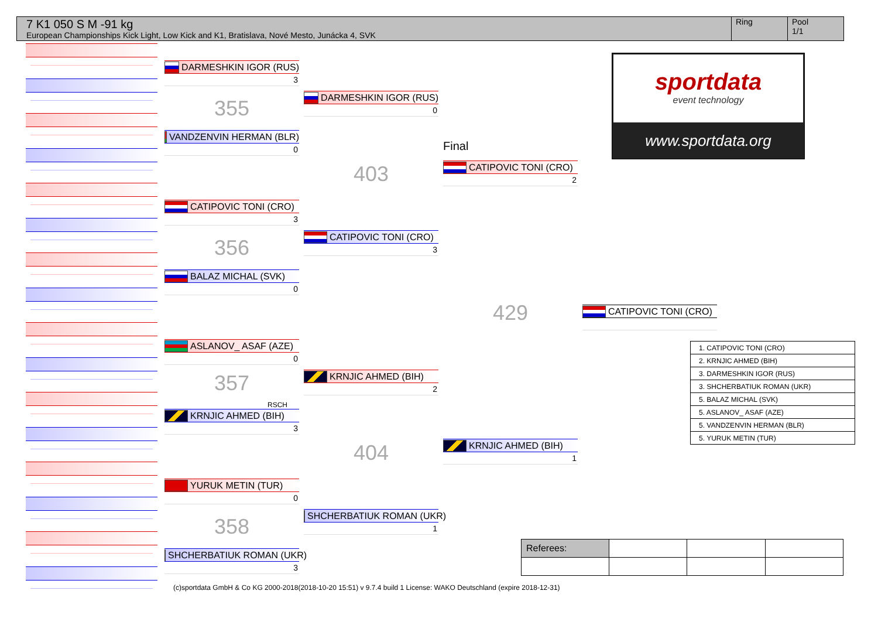7 K1 050 S M -91 kg
European Championships Kick Light, Low Kick and K1, Bratislava, Nové Mesto, Junácka 4, SVK
Ring Pool
1/1
DARMESHKIN IGOR (RUS)
3
355
VANDZENVIN HERMAN (BLR)
0
CATIPOVIC TONI (CRO)
3
356
BALAZ MICHAL (SVK)
0
ASLANOV_ ASAF (AZE)
0
357
RSCH
KRNJIC AHMED (BIH)
3
YURUK METIN (TUR)
0
358
SHCHERBATIUK ROMAN (UKR)
3
DARMESHKIN IGOR (RUS)
0
403
CATIPOVIC TONI (CRO)
3
KRNJIC AHMED (BIH)
2
404
SHCHERBATIUK ROMAN (UKR)
1
Final
CATIPOVIC TONI (CRO)
2
429
KRNJIC AHMED (BIH)
1
CATIPOVIC TONI (CRO)
sportdata
event technology
www.sportdata.org
| 1. CATIPOVIC TONI (CRO) |
| 2. KRNJIC AHMED (BIH) |
| 3. DARMESHKIN IGOR (RUS) |
| 3. SHCHERBATIUK ROMAN (UKR) |
| 5. BALAZ MICHAL (SVK) |
| 5. ASLANOV_ ASAF (AZE) |
| 5. VANDZENVIN HERMAN (BLR) |
| 5. YURUK METIN (TUR) |
| Referees: | | | |
(c)sportdata GmbH & Co KG 2000-2018(2018-10-20 15:51) v 9.7.4 build 1 License: WAKO Deutschland (expire 2018-12-31)